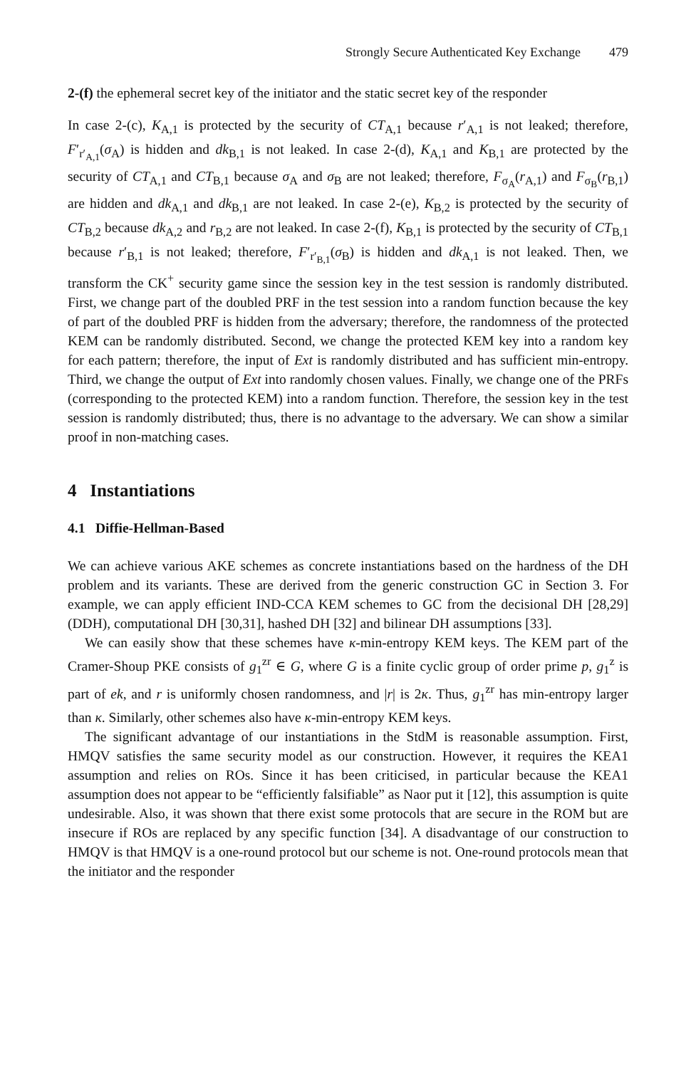Strongly Secure Authenticated Key Exchange 479
2-(f) the ephemeral secret key of the initiator and the static secret key of the responder
In case 2-(c), K<sub>A,1</sub> is protected by the security of CT<sub>A,1</sub> because r′<sub>A,1</sub> is not leaked; therefore, F′<sub>r′<sub>A,1</sub></sub>(σ<sub>A</sub>) is hidden and dk<sub>B,1</sub> is not leaked. In case 2-(d), K<sub>A,1</sub> and K<sub>B,1</sub> are protected by the security of CT<sub>A,1</sub> and CT<sub>B,1</sub> because σ<sub>A</sub> and σ<sub>B</sub> are not leaked; therefore, F<sub>σ<sub>A</sub></sub>(r<sub>A,1</sub>) and F<sub>σ<sub>B</sub></sub>(r<sub>B,1</sub>) are hidden and dk<sub>A,1</sub> and dk<sub>B,1</sub> are not leaked. In case 2-(e), K<sub>B,2</sub> is protected by the security of CT<sub>B,2</sub> because dk<sub>A,2</sub> and r<sub>B,2</sub> are not leaked. In case 2-(f), K<sub>B,1</sub> is protected by the security of CT<sub>B,1</sub> because r′<sub>B,1</sub> is not leaked; therefore, F′<sub>r′<sub>B,1</sub></sub>(σ<sub>B</sub>) is hidden and dk<sub>A,1</sub> is not leaked. Then, we transform the CK<sup>+</sup> security game since the session key in the test session is randomly distributed. First, we change part of the doubled PRF in the test session into a random function because the key of part of the doubled PRF is hidden from the adversary; therefore, the randomness of the protected KEM can be randomly distributed. Second, we change the protected KEM key into a random key for each pattern; therefore, the input of Ext is randomly distributed and has sufficient min-entropy. Third, we change the output of Ext into randomly chosen values. Finally, we change one of the PRFs (corresponding to the protected KEM) into a random function. Therefore, the session key in the test session is randomly distributed; thus, there is no advantage to the adversary. We can show a similar proof in non-matching cases.
4 Instantiations
4.1 Diffie-Hellman-Based
We can achieve various AKE schemes as concrete instantiations based on the hardness of the DH problem and its variants. These are derived from the generic construction GC in Section 3. For example, we can apply efficient IND-CCA KEM schemes to GC from the decisional DH [28,29] (DDH), computational DH [30,31], hashed DH [32] and bilinear DH assumptions [33].
We can easily show that these schemes have κ-min-entropy KEM keys. The KEM part of the Cramer-Shoup PKE consists of g<sub>1</sub><sup>zr</sup> ∈ G, where G is a finite cyclic group of order prime p, g<sub>1</sub><sup>z</sup> is part of ek, and r is uniformly chosen randomness, and |r| is 2κ. Thus, g<sub>1</sub><sup>zr</sup> has min-entropy larger than κ. Similarly, other schemes also have κ-min-entropy KEM keys.
The significant advantage of our instantiations in the StdM is reasonable assumption. First, HMQV satisfies the same security model as our construction. However, it requires the KEA1 assumption and relies on ROs. Since it has been criticised, in particular because the KEA1 assumption does not appear to be “efficiently falsifiable” as Naor put it [12], this assumption is quite undesirable. Also, it was shown that there exist some protocols that are secure in the ROM but are insecure if ROs are replaced by any specific function [34]. A disadvantage of our construction to HMQV is that HMQV is a one-round protocol but our scheme is not. One-round protocols mean that the initiator and the responder